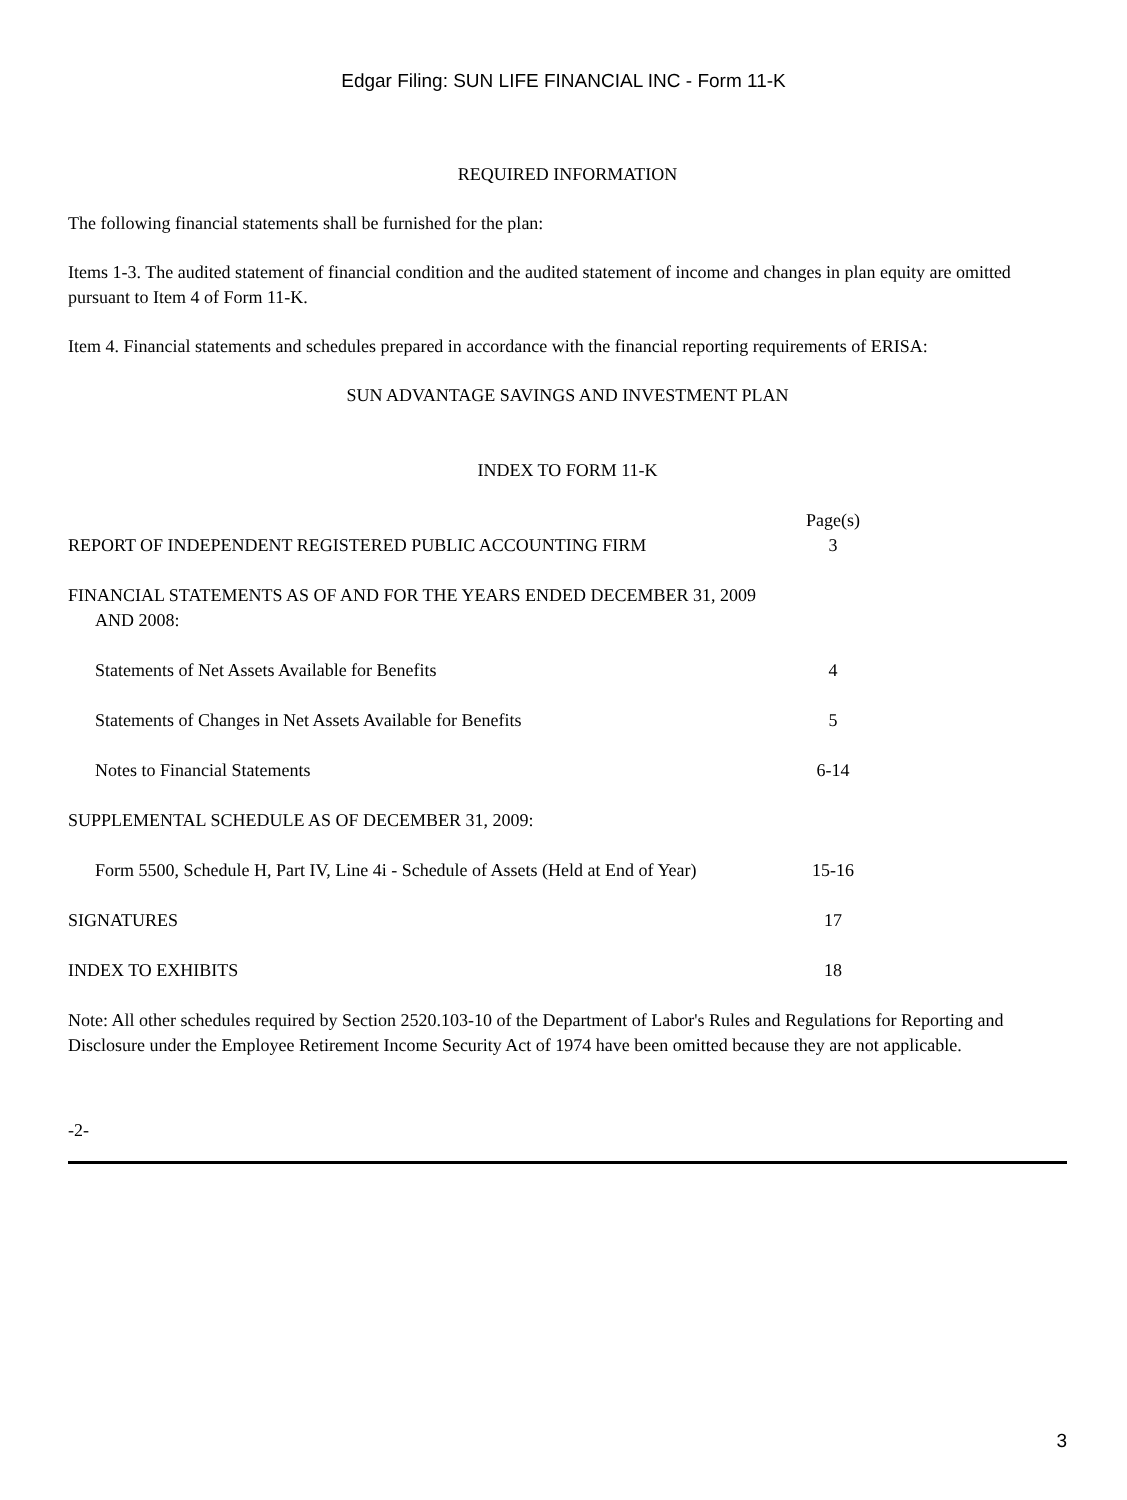Edgar Filing: SUN LIFE FINANCIAL INC - Form 11-K
REQUIRED INFORMATION
The following financial statements shall be furnished for the plan:
Items 1-3. The audited statement of financial condition and the audited statement of income and changes in plan equity are omitted pursuant to Item 4 of Form 11-K.
Item 4. Financial statements and schedules prepared in accordance with the financial reporting requirements of ERISA:
SUN ADVANTAGE SAVINGS AND INVESTMENT PLAN
INDEX TO FORM 11-K
| | Page(s) |
| REPORT OF INDEPENDENT REGISTERED PUBLIC ACCOUNTING FIRM | 3 |
| FINANCIAL STATEMENTS AS OF AND FOR THE YEARS ENDED DECEMBER 31, 2009 AND 2008: | |
| Statements of Net Assets Available for Benefits | 4 |
| Statements of Changes in Net Assets Available for Benefits | 5 |
| Notes to Financial Statements | 6-14 |
| SUPPLEMENTAL SCHEDULE AS OF DECEMBER 31, 2009: | |
| Form 5500, Schedule H, Part IV, Line 4i - Schedule of Assets (Held at End of Year) | 15-16 |
| SIGNATURES | 17 |
| INDEX TO EXHIBITS | 18 |
Note: All other schedules required by Section 2520.103-10 of the Department of Labor's Rules and Regulations for Reporting and Disclosure under the Employee Retirement Income Security Act of 1974 have been omitted because they are not applicable.
-2-
3